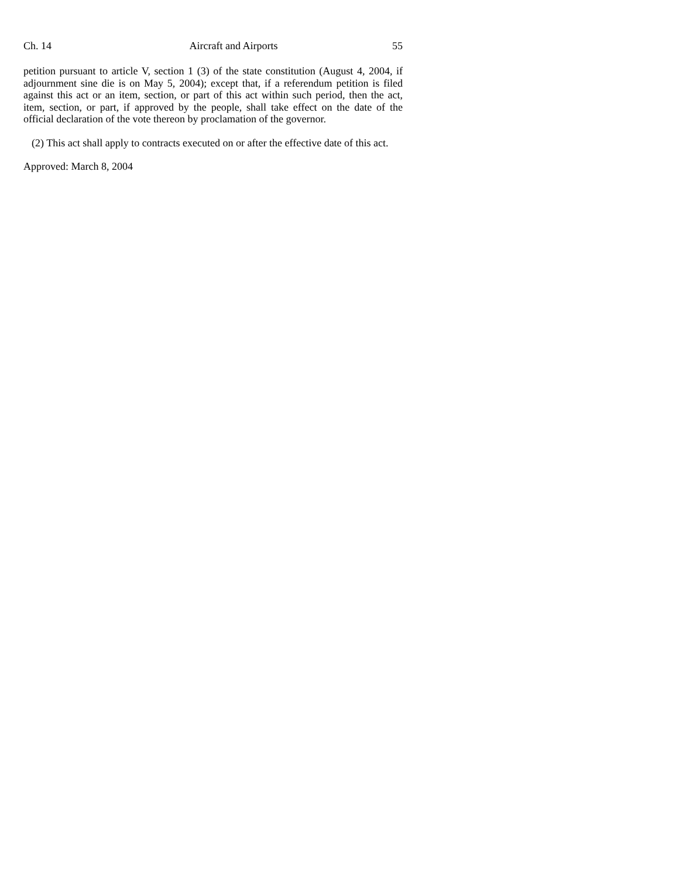Ch. 14 Aircraft and Airports 55
petition pursuant to article V, section 1 (3) of the state constitution (August 4, 2004, if adjournment sine die is on May 5, 2004); except that, if a referendum petition is filed against this act or an item, section, or part of this act within such period, then the act, item, section, or part, if approved by the people, shall take effect on the date of the official declaration of the vote thereon by proclamation of the governor.
(2) This act shall apply to contracts executed on or after the effective date of this act.
Approved: March 8, 2004